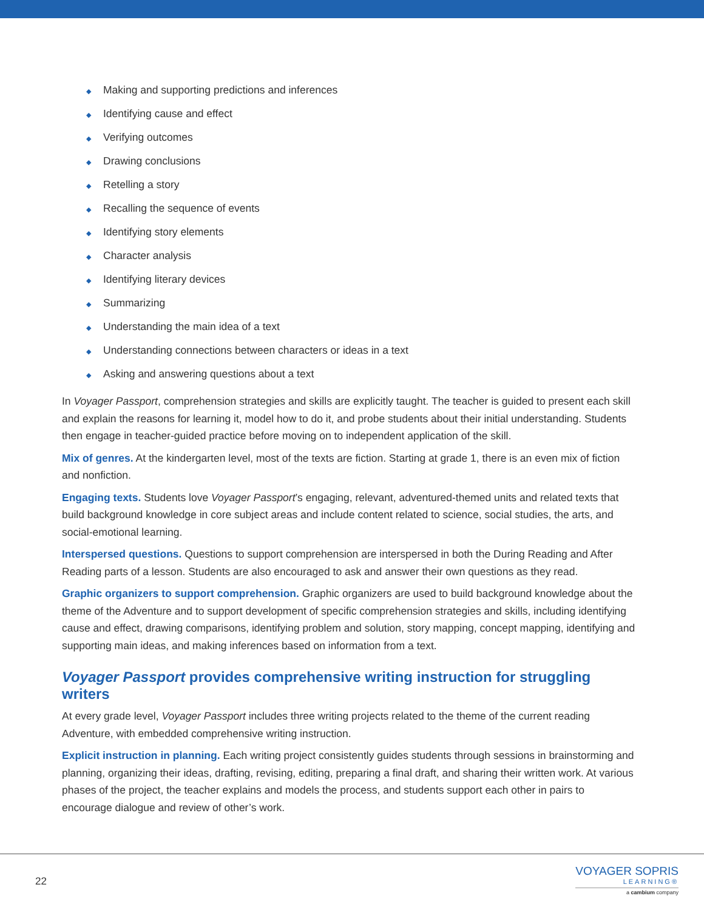◆ Making and supporting predictions and inferences
◆ Identifying cause and effect
◆ Verifying outcomes
◆ Drawing conclusions
◆ Retelling a story
◆ Recalling the sequence of events
◆ Identifying story elements
◆ Character analysis
◆ Identifying literary devices
◆ Summarizing
◆ Understanding the main idea of a text
◆ Understanding connections between characters or ideas in a text
◆ Asking and answering questions about a text
In Voyager Passport, comprehension strategies and skills are explicitly taught. The teacher is guided to present each skill and explain the reasons for learning it, model how to do it, and probe students about their initial understanding. Students then engage in teacher-guided practice before moving on to independent application of the skill.
Mix of genres. At the kindergarten level, most of the texts are fiction. Starting at grade 1, there is an even mix of fiction and nonfiction.
Engaging texts. Students love Voyager Passport’s engaging, relevant, adventured-themed units and related texts that build background knowledge in core subject areas and include content related to science, social studies, the arts, and social-emotional learning.
Interspersed questions. Questions to support comprehension are interspersed in both the During Reading and After Reading parts of a lesson. Students are also encouraged to ask and answer their own questions as they read.
Graphic organizers to support comprehension. Graphic organizers are used to build background knowledge about the theme of the Adventure and to support development of specific comprehension strategies and skills, including identifying cause and effect, drawing comparisons, identifying problem and solution, story mapping, concept mapping, identifying and supporting main ideas, and making inferences based on information from a text.
Voyager Passport provides comprehensive writing instruction for struggling writers
At every grade level, Voyager Passport includes three writing projects related to the theme of the current reading Adventure, with embedded comprehensive writing instruction.
Explicit instruction in planning. Each writing project consistently guides students through sessions in brainstorming and planning, organizing their ideas, drafting, revising, editing, preparing a final draft, and sharing their written work. At various phases of the project, the teacher explains and models the process, and students support each other in pairs to encourage dialogue and review of other’s work.
22
VOYAGER SOPRIS
LEARNING®
a cambium company